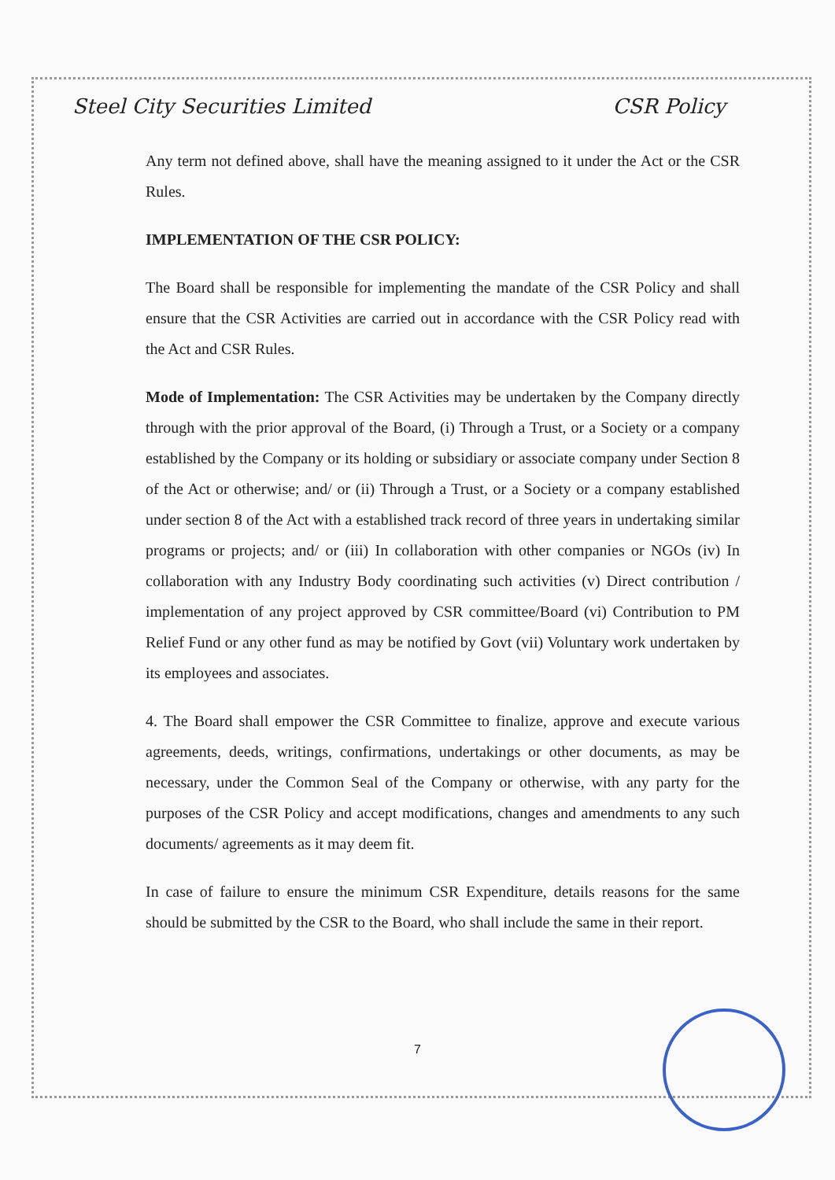Steel City Securities Limited CSR Policy
Any term not defined above, shall have the meaning assigned to it under the Act or the CSR Rules.
IMPLEMENTATION OF THE CSR POLICY:
The Board shall be responsible for implementing the mandate of the CSR Policy and shall ensure that the CSR Activities are carried out in accordance with the CSR Policy read with the Act and CSR Rules.
Mode of Implementation: The CSR Activities may be undertaken by the Company directly through with the prior approval of the Board, (i) Through a Trust, or a Society or a company established by the Company or its holding or subsidiary or associate company under Section 8 of the Act or otherwise; and/ or (ii) Through a Trust, or a Society or a company established under section 8 of the Act with a established track record of three years in undertaking similar programs or projects; and/ or (iii) In collaboration with other companies or NGOs (iv) In collaboration with any Industry Body coordinating such activities (v) Direct contribution / implementation of any project approved by CSR committee/Board (vi) Contribution to PM Relief Fund or any other fund as may be notified by Govt (vii) Voluntary work undertaken by its employees and associates.
4. The Board shall empower the CSR Committee to finalize, approve and execute various agreements, deeds, writings, confirmations, undertakings or other documents, as may be necessary, under the Common Seal of the Company or otherwise, with any party for the purposes of the CSR Policy and accept modifications, changes and amendments to any such documents/ agreements as it may deem fit.
In case of failure to ensure the minimum CSR Expenditure, details reasons for the same should be submitted by the CSR to the Board, who shall include the same in their report.
7